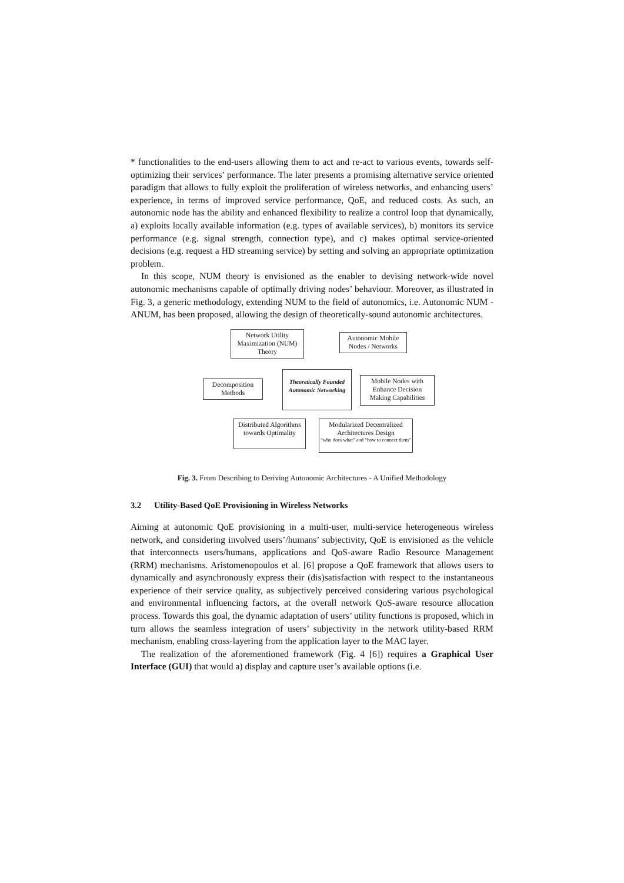* functionalities to the end-users allowing them to act and re-act to various events, towards self-optimizing their services’ performance. The later presents a promising alternative service oriented paradigm that allows to fully exploit the proliferation of wireless networks, and enhancing users’ experience, in terms of improved service performance, QoE, and reduced costs. As such, an autonomic node has the ability and enhanced flexibility to realize a control loop that dynamically, a) exploits locally available information (e.g. types of available services), b) monitors its service performance (e.g. signal strength, connection type), and c) makes optimal service-oriented decisions (e.g. request a HD streaming service) by setting and solving an appropriate optimization problem.
In this scope, NUM theory is envisioned as the enabler to devising network-wide novel autonomic mechanisms capable of optimally driving nodes’ behaviour. Moreover, as illustrated in Fig. 3, a generic methodology, extending NUM to the field of autonomics, i.e. Autonomic NUM - ANUM, has been proposed, allowing the design of theoretically-sound autonomic architectures.
Network Utility Maximization (NUM) Theory
Autonomic Mobile Nodes / Networks
Decomposition Methods
Theoretically Founded Autonomic Networking
Mobile Nodes with Enhance Decision Making Capabilities
Distributed Algorithms towards Optimality
Modularized Decentralized Architectures Design
“who does what” and “how to connect them”
Fig. 3. From Describing to Deriving Autonomic Architectures - A Unified Methodology
3.2 Utility-Based QoE Provisioning in Wireless Networks
Aiming at autonomic QoE provisioning in a multi-user, multi-service heterogeneous wireless network, and considering involved users’/humans’ subjectivity, QoE is envisioned as the vehicle that interconnects users/humans, applications and QoS-aware Radio Resource Management (RRM) mechanisms. Aristomenopoulos et al. [6] propose a QoE framework that allows users to dynamically and asynchronously express their (dis)satisfaction with respect to the instantaneous experience of their service quality, as subjectively perceived considering various psychological and environmental influencing factors, at the overall network QoS-aware resource allocation process. Towards this goal, the dynamic adaptation of users’ utility functions is proposed, which in turn allows the seamless integration of users’ subjectivity in the network utility-based RRM mechanism, enabling cross-layering from the application layer to the MAC layer.
The realization of the aforementioned framework (Fig. 4 [6]) requires a Graphical User Interface (GUI) that would a) display and capture user’s available options (i.e.